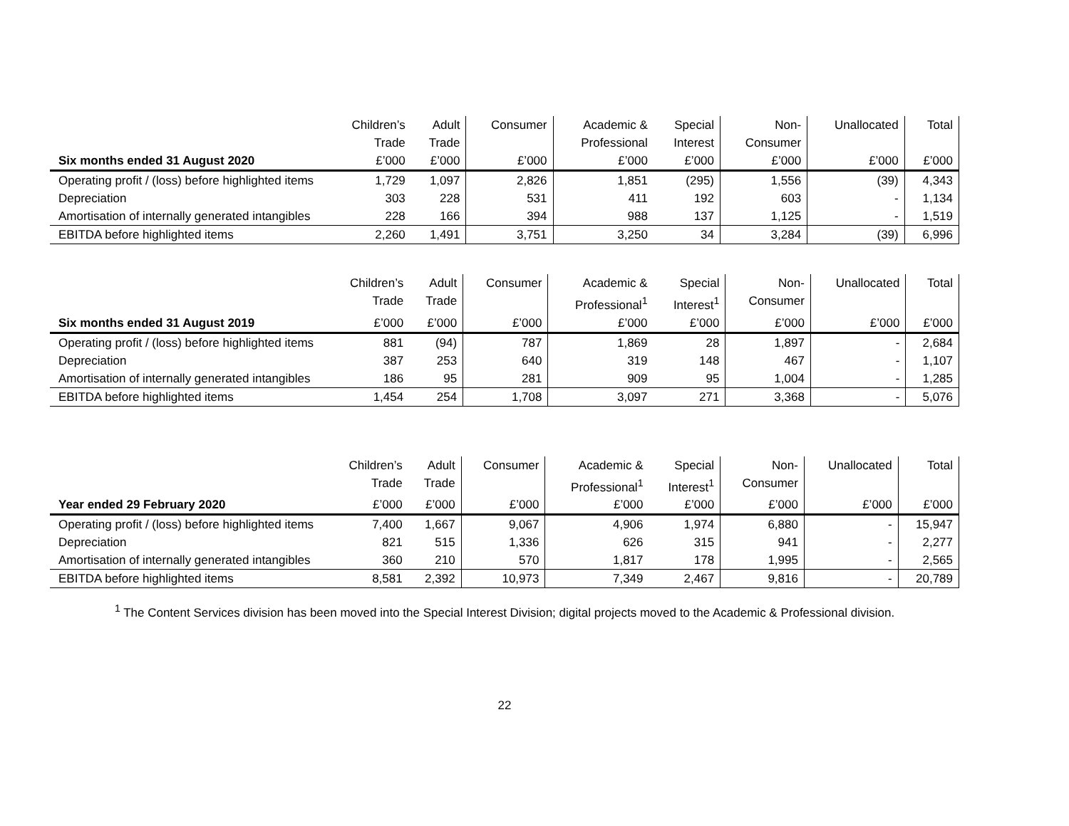| | Children’s | Adult | Consumer | Academic & | Special | Non- | Unallocated | Total |
| | Trade | Trade | | Professional | Interest | Consumer | | |
| Six months ended 31 August 2020 | £’000 | £’000 | £’000 | £’000 | £’000 | £’000 | £’000 | £’000 |
| Operating profit / (loss) before highlighted items | 1,729 | 1,097 | 2,826 | 1,851 | (295) | 1,556 | (39) | 4,343 |
| Depreciation | 303 | 228 | 531 | 411 | 192 | 603 | - | 1,134 |
| Amortisation of internally generated intangibles | 228 | 166 | 394 | 988 | 137 | 1,125 | - | 1,519 |
| EBITDA before highlighted items | 2,260 | 1,491 | 3,751 | 3,250 | 34 | 3,284 | (39) | 6,996 |
| | Children’s | Adult | Consumer | Academic & | Special | Non- | Unallocated | Total |
| | Trade | Trade | | Professional<sup>1</sup> | Interest<sup>1</sup> | Consumer | | |
| Six months ended 31 August 2019 | £’000 | £’000 | £’000 | £’000 | £’000 | £’000 | £’000 | £’000 |
| Operating profit / (loss) before highlighted items | 881 | (94) | 787 | 1,869 | 28 | 1,897 | - | 2,684 |
| Depreciation | 387 | 253 | 640 | 319 | 148 | 467 | - | 1,107 |
| Amortisation of internally generated intangibles | 186 | 95 | 281 | 909 | 95 | 1,004 | - | 1,285 |
| EBITDA before highlighted items | 1,454 | 254 | 1,708 | 3,097 | 271 | 3,368 | - | 5,076 |
| | Children’s | Adult | Consumer | Academic & | Special | Non- | Unallocated | Total |
| | Trade | Trade | | Professional<sup>1</sup> | Interest<sup>1</sup> | Consumer | | |
| Year ended 29 February 2020 | £’000 | £’000 | £’000 | £’000 | £’000 | £’000 | £’000 | £’000 |
| Operating profit / (loss) before highlighted items | 7,400 | 1,667 | 9,067 | 4,906 | 1,974 | 6,880 | - | 15,947 |
| Depreciation | 821 | 515 | 1,336 | 626 | 315 | 941 | - | 2,277 |
| Amortisation of internally generated intangibles | 360 | 210 | 570 | 1,817 | 178 | 1,995 | - | 2,565 |
| EBITDA before highlighted items | 8,581 | 2,392 | 10,973 | 7,349 | 2,467 | 9,816 | - | 20,789 |
<sup>1</sup> The Content Services division has been moved into the Special Interest Division; digital projects moved to the Academic & Professional division.
22